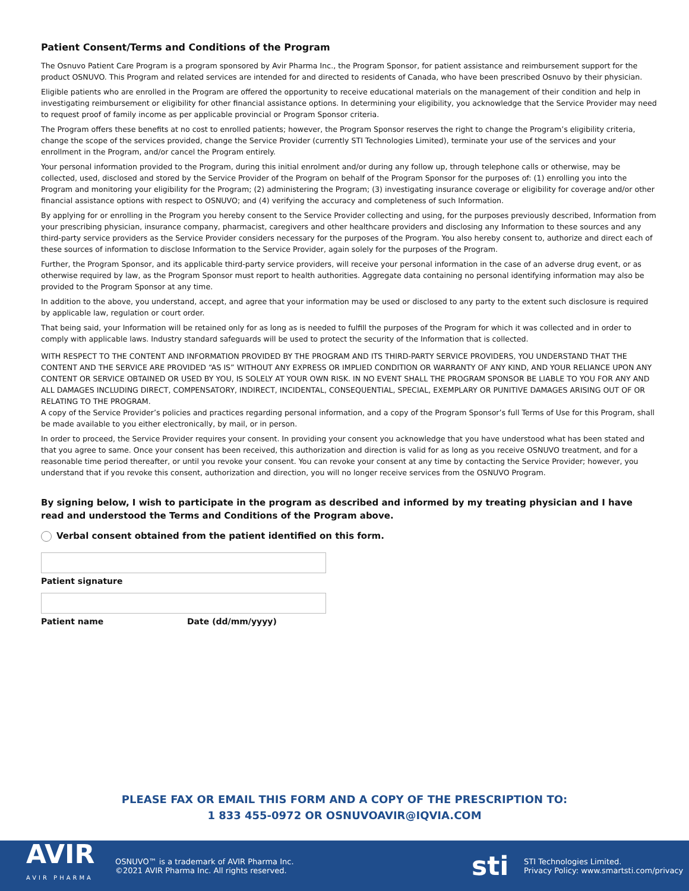Patient Consent/Terms and Conditions of the Program
The Osnuvo Patient Care Program is a program sponsored by Avir Pharma Inc., the Program Sponsor, for patient assistance and reimbursement support for the product OSNUVO. This Program and related services are intended for and directed to residents of Canada, who have been prescribed Osnuvo by their physician.
Eligible patients who are enrolled in the Program are offered the opportunity to receive educational materials on the management of their condition and help in investigating reimbursement or eligibility for other financial assistance options. In determining your eligibility, you acknowledge that the Service Provider may need to request proof of family income as per applicable provincial or Program Sponsor criteria.
The Program offers these benefits at no cost to enrolled patients; however, the Program Sponsor reserves the right to change the Program’s eligibility criteria, change the scope of the services provided, change the Service Provider (currently STI Technologies Limited), terminate your use of the services and your enrollment in the Program, and/or cancel the Program entirely.
Your personal information provided to the Program, during this initial enrolment and/or during any follow up, through telephone calls or otherwise, may be collected, used, disclosed and stored by the Service Provider of the Program on behalf of the Program Sponsor for the purposes of: (1) enrolling you into the Program and monitoring your eligibility for the Program; (2) administering the Program; (3) investigating insurance coverage or eligibility for coverage and/or other financial assistance options with respect to OSNUVO; and (4) verifying the accuracy and completeness of such Information.
By applying for or enrolling in the Program you hereby consent to the Service Provider collecting and using, for the purposes previously described, Information from your prescribing physician, insurance company, pharmacist, caregivers and other healthcare providers and disclosing any Information to these sources and any third-party service providers as the Service Provider considers necessary for the purposes of the Program. You also hereby consent to, authorize and direct each of these sources of information to disclose Information to the Service Provider, again solely for the purposes of the Program.
Further, the Program Sponsor, and its applicable third-party service providers, will receive your personal information in the case of an adverse drug event, or as otherwise required by law, as the Program Sponsor must report to health authorities. Aggregate data containing no personal identifying information may also be provided to the Program Sponsor at any time.
In addition to the above, you understand, accept, and agree that your information may be used or disclosed to any party to the extent such disclosure is required by applicable law, regulation or court order.
That being said, your Information will be retained only for as long as is needed to fulfill the purposes of the Program for which it was collected and in order to comply with applicable laws. Industry standard safeguards will be used to protect the security of the Information that is collected.
WITH RESPECT TO THE CONTENT AND INFORMATION PROVIDED BY THE PROGRAM AND ITS THIRD-PARTY SERVICE PROVIDERS, YOU UNDERSTAND THAT THE CONTENT AND THE SERVICE ARE PROVIDED “AS IS” WITHOUT ANY EXPRESS OR IMPLIED CONDITION OR WARRANTY OF ANY KIND, AND YOUR RELIANCE UPON ANY CONTENT OR SERVICE OBTAINED OR USED BY YOU, IS SOLELY AT YOUR OWN RISK. IN NO EVENT SHALL THE PROGRAM SPONSOR BE LIABLE TO YOU FOR ANY AND ALL DAMAGES INCLUDING DIRECT, COMPENSATORY, INDIRECT, INCIDENTAL, CONSEQUENTIAL, SPECIAL, EXEMPLARY OR PUNITIVE DAMAGES ARISING OUT OF OR RELATING TO THE PROGRAM.
A copy of the Service Provider’s policies and practices regarding personal information, and a copy of the Program Sponsor’s full Terms of Use for this Program, shall be made available to you either electronically, by mail, or in person.
In order to proceed, the Service Provider requires your consent. In providing your consent you acknowledge that you have understood what has been stated and that you agree to same. Once your consent has been received, this authorization and direction is valid for as long as you receive OSNUVO treatment, and for a reasonable time period thereafter, or until you revoke your consent. You can revoke your consent at any time by contacting the Service Provider; however, you understand that if you revoke this consent, authorization and direction, you will no longer receive services from the OSNUVO Program.
By signing below, I wish to participate in the program as described and informed by my treating physician and I have read and understood the Terms and Conditions of the Program above.
Verbal consent obtained from the patient identified on this form.
Patient signature
Patient name Date (dd/mm/yyyy)
PLEASE FAX OR EMAIL THIS FORM AND A COPY OF THE PRESCRIPTION TO:
1 833 455-0972 OR OSNUVOAVIR@IQVIA.COM
AVIR
AVIR PHARMA
OSNUVO™ is a trademark of AVIR Pharma Inc.
©2021 AVIR Pharma Inc. All rights reserved.
sti
STI Technologies Limited.
Privacy Policy: www.smartsti.com/privacy